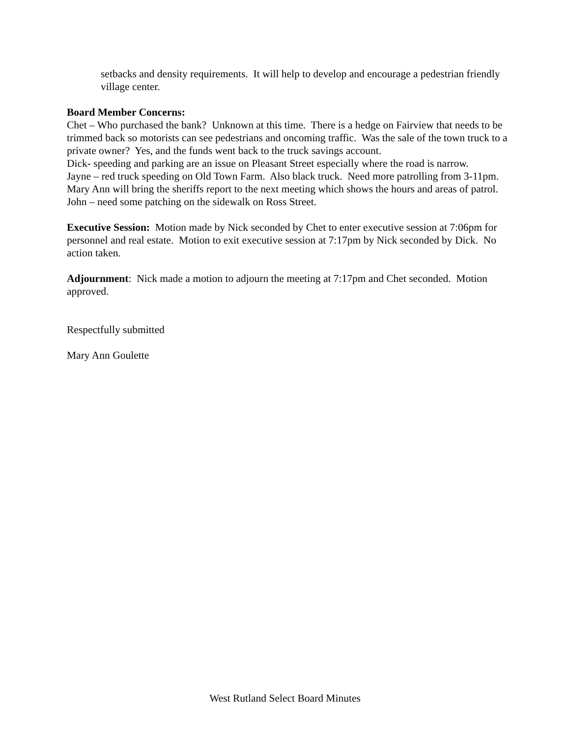setbacks and density requirements. It will help to develop and encourage a pedestrian friendly village center.
Board Member Concerns:
Chet – Who purchased the bank? Unknown at this time. There is a hedge on Fairview that needs to be trimmed back so motorists can see pedestrians and oncoming traffic. Was the sale of the town truck to a private owner? Yes, and the funds went back to the truck savings account.
Dick- speeding and parking are an issue on Pleasant Street especially where the road is narrow.
Jayne – red truck speeding on Old Town Farm. Also black truck. Need more patrolling from 3-11pm. Mary Ann will bring the sheriffs report to the next meeting which shows the hours and areas of patrol.
John – need some patching on the sidewalk on Ross Street.
Executive Session: Motion made by Nick seconded by Chet to enter executive session at 7:06pm for personnel and real estate. Motion to exit executive session at 7:17pm by Nick seconded by Dick. No action taken.
Adjournment: Nick made a motion to adjourn the meeting at 7:17pm and Chet seconded. Motion approved.
Respectfully submitted
Mary Ann Goulette
West Rutland Select Board Minutes